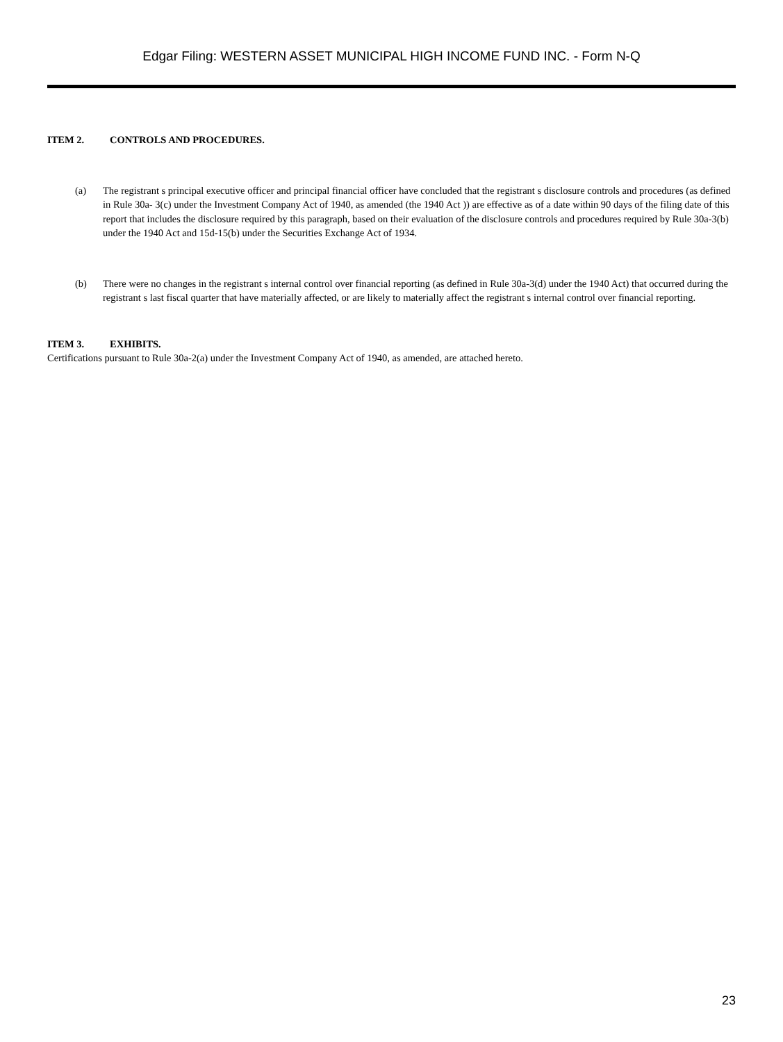Edgar Filing: WESTERN ASSET MUNICIPAL HIGH INCOME FUND INC. - Form N-Q
ITEM 2. CONTROLS AND PROCEDURES.
(a) The registrant s principal executive officer and principal financial officer have concluded that the registrant s disclosure controls and procedures (as defined in Rule 30a- 3(c) under the Investment Company Act of 1940, as amended (the 1940 Act )) are effective as of a date within 90 days of the filing date of this report that includes the disclosure required by this paragraph, based on their evaluation of the disclosure controls and procedures required by Rule 30a-3(b) under the 1940 Act and 15d-15(b) under the Securities Exchange Act of 1934.
(b) There were no changes in the registrant s internal control over financial reporting (as defined in Rule 30a-3(d) under the 1940 Act) that occurred during the registrant s last fiscal quarter that have materially affected, or are likely to materially affect the registrant s internal control over financial reporting.
ITEM 3. EXHIBITS.
Certifications pursuant to Rule 30a-2(a) under the Investment Company Act of 1940, as amended, are attached hereto.
23